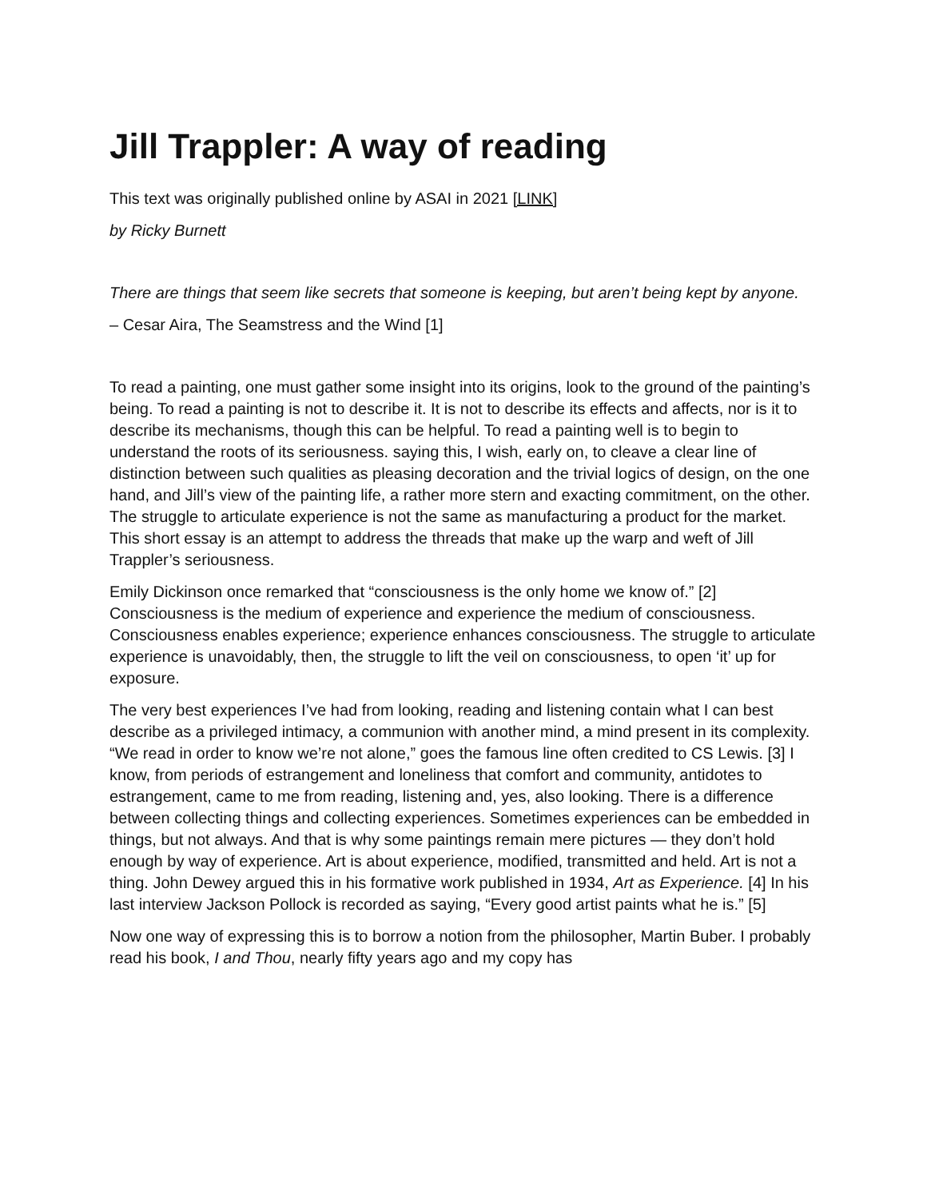Jill Trappler: A way of reading
This text was originally published online by ASAI in 2021 [LINK]
by Ricky Burnett
There are things that seem like secrets that someone is keeping, but aren’t being kept by anyone.
– Cesar Aira, The Seamstress and the Wind [1]
To read a painting, one must gather some insight into its origins, look to the ground of the painting’s being. To read a painting is not to describe it. It is not to describe its effects and affects, nor is it to describe its mechanisms, though this can be helpful. To read a painting well is to begin to understand the roots of its seriousness. saying this, I wish, early on, to cleave a clear line of distinction between such qualities as pleasing decoration and the trivial logics of design, on the one hand, and Jill’s view of the painting life, a rather more stern and exacting commitment, on the other. The struggle to articulate experience is not the same as manufacturing a product for the market. This short essay is an attempt to address the threads that make up the warp and weft of Jill Trappler’s seriousness.
Emily Dickinson once remarked that “consciousness is the only home we know of.” [2] Consciousness is the medium of experience and experience the medium of consciousness. Consciousness enables experience; experience enhances consciousness. The struggle to articulate experience is unavoidably, then, the struggle to lift the veil on consciousness, to open ‘it’ up for exposure.
The very best experiences I’ve had from looking, reading and listening contain what I can best describe as a privileged intimacy, a communion with another mind, a mind present in its complexity. “We read in order to know we’re not alone,” goes the famous line often credited to CS Lewis. [3] I know, from periods of estrangement and loneliness that comfort and community, antidotes to estrangement, came to me from reading, listening and, yes, also looking. There is a difference between collecting things and collecting experiences. Sometimes experiences can be embedded in things, but not always. And that is why some paintings remain mere pictures — they don’t hold enough by way of experience. Art is about experience, modified, transmitted and held. Art is not a thing. John Dewey argued this in his formative work published in 1934, Art as Experience. [4] In his last interview Jackson Pollock is recorded as saying, “Every good artist paints what he is.” [5]
Now one way of expressing this is to borrow a notion from the philosopher, Martin Buber. I probably read his book, I and Thou, nearly fifty years ago and my copy has